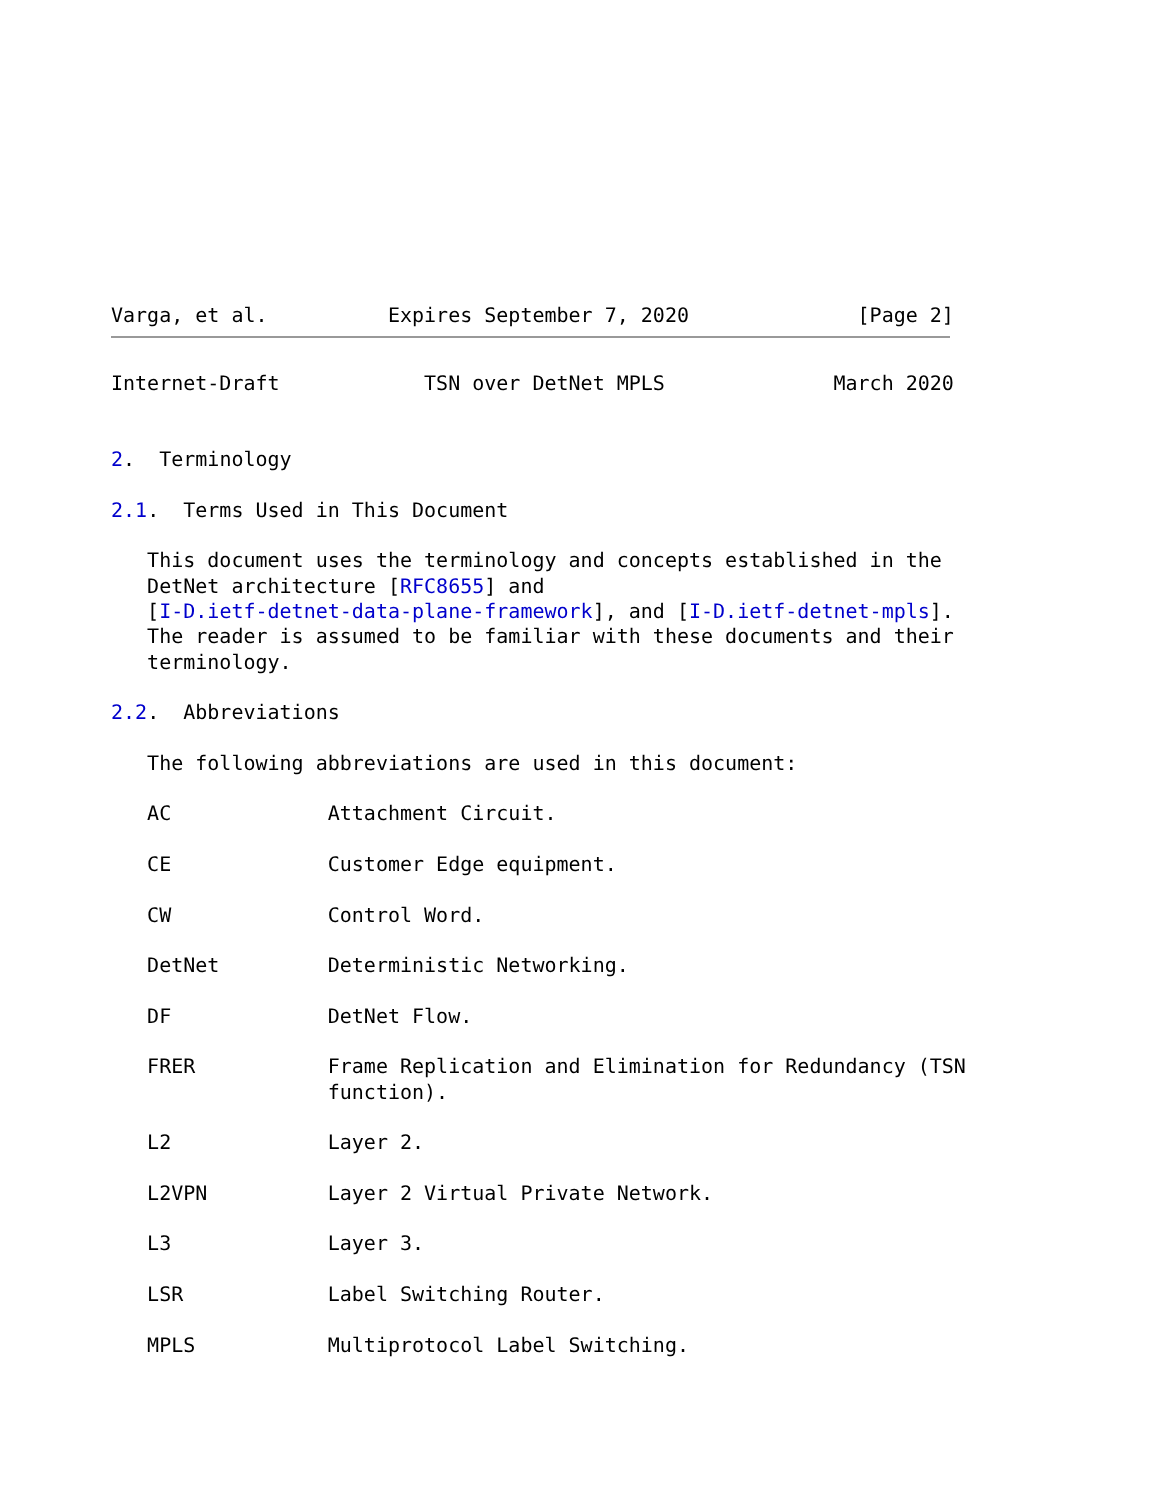Varga, et al.          Expires September 7, 2020              [Page 2]
Internet-Draft            TSN over DetNet MPLS              March 2020


2.  Terminology

2.1.  Terms Used in This Document

   This document uses the terminology and concepts established in the
   DetNet architecture [RFC8655] and
   [I-D.ietf-detnet-data-plane-framework], and [I-D.ietf-detnet-mpls].
   The reader is assumed to be familiar with these documents and their
   terminology.

2.2.  Abbreviations

   The following abbreviations are used in this document:

   AC             Attachment Circuit.

   CE             Customer Edge equipment.

   CW             Control Word.

   DetNet         Deterministic Networking.

   DF             DetNet Flow.

   FRER           Frame Replication and Elimination for Redundancy (TSN
                  function).

   L2             Layer 2.

   L2VPN          Layer 2 Virtual Private Network.

   L3             Layer 3.

   LSR            Label Switching Router.

   MPLS           Multiprotocol Label Switching.